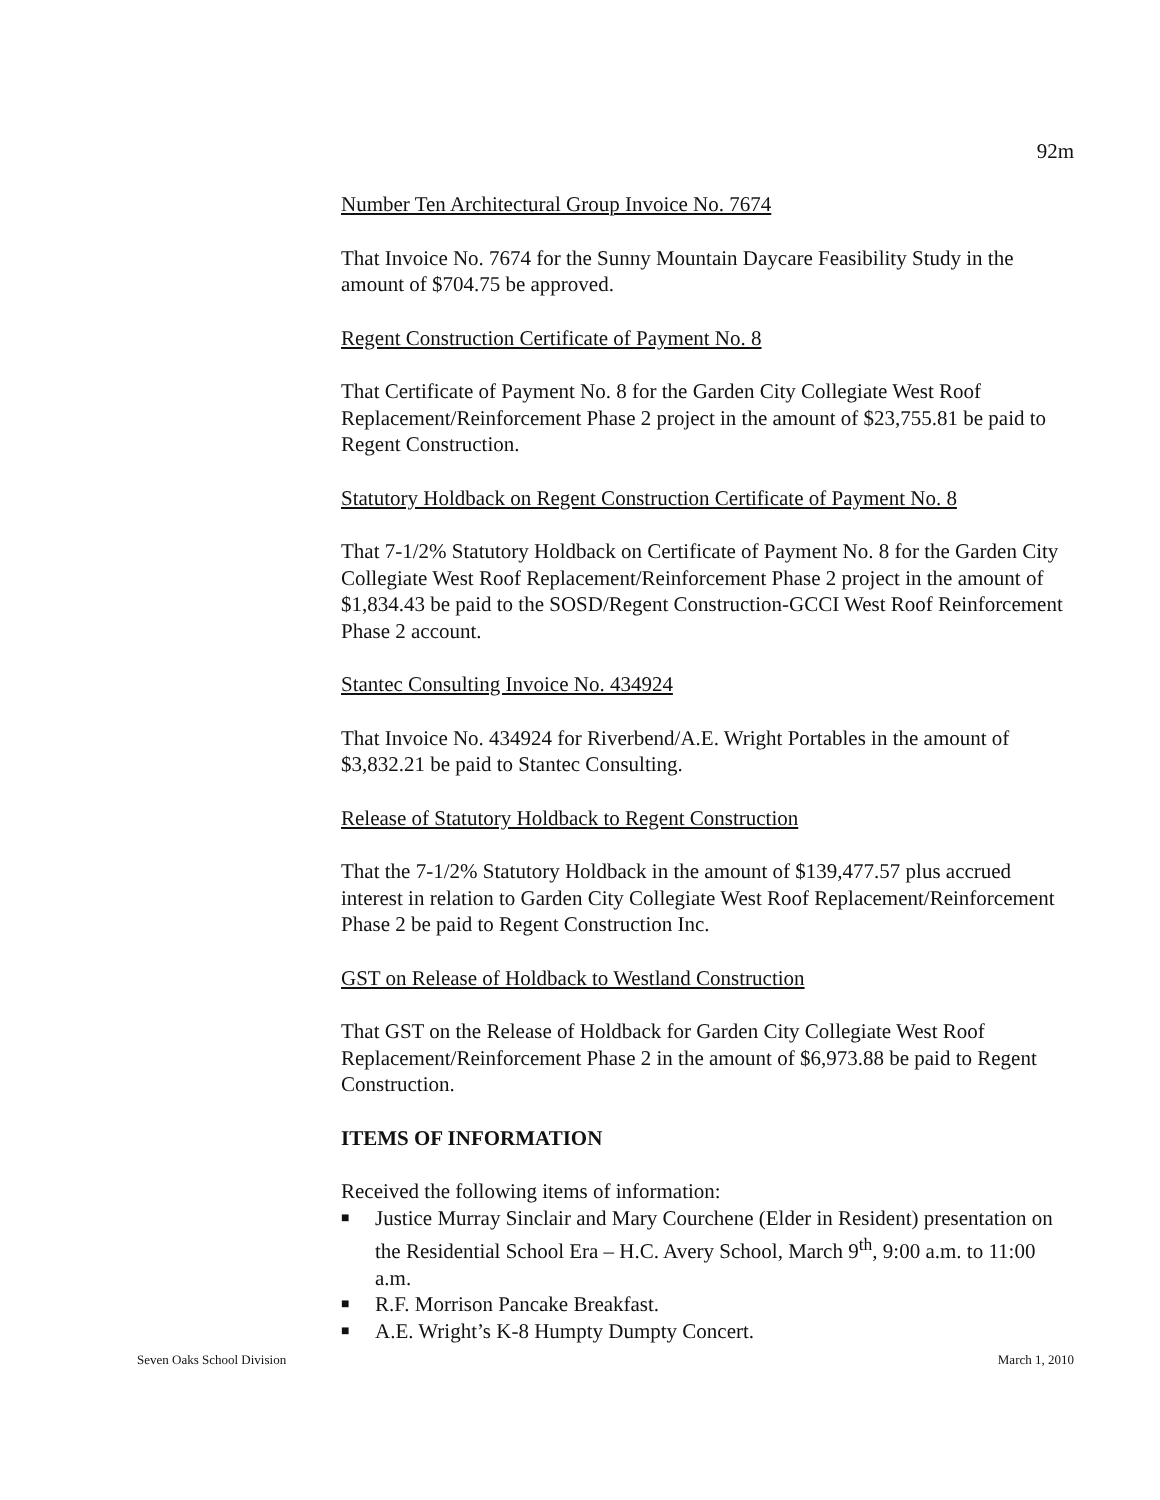92m
Number Ten Architectural Group Invoice No. 7674
That Invoice No. 7674 for the Sunny Mountain Daycare Feasibility Study in the amount of $704.75 be approved.
Regent Construction Certificate of Payment No. 8
That Certificate of Payment No. 8 for the Garden City Collegiate West Roof Replacement/Reinforcement Phase 2 project in the amount of $23,755.81 be paid to Regent Construction.
Statutory Holdback on Regent Construction Certificate of Payment No. 8
That 7-1/2% Statutory Holdback on Certificate of Payment No. 8 for the Garden City Collegiate West Roof Replacement/Reinforcement Phase 2 project in the amount of $1,834.43 be paid to the SOSD/Regent Construction-GCCI West Roof Reinforcement Phase 2 account.
Stantec Consulting Invoice No. 434924
That Invoice No. 434924 for Riverbend/A.E. Wright Portables in the amount of $3,832.21 be paid to Stantec Consulting.
Release of Statutory Holdback to Regent Construction
That the 7-1/2% Statutory Holdback in the amount of $139,477.57 plus accrued interest in relation to Garden City Collegiate West Roof Replacement/Reinforcement Phase 2 be paid to Regent Construction Inc.
GST on Release of Holdback to Westland Construction
That GST on the Release of Holdback for Garden City Collegiate West Roof Replacement/Reinforcement Phase 2 in the amount of $6,973.88 be paid to Regent Construction.
ITEMS OF INFORMATION
Received the following items of information:
■ Justice Murray Sinclair and Mary Courchene (Elder in Resident) presentation on the Residential School Era – H.C. Avery School, March 9<sup>th</sup>, 9:00 a.m. to 11:00 a.m.
■ R.F. Morrison Pancake Breakfast.
■ A.E. Wright’s K-8 Humpty Dumpty Concert.
Seven Oaks School Division March 1, 2010